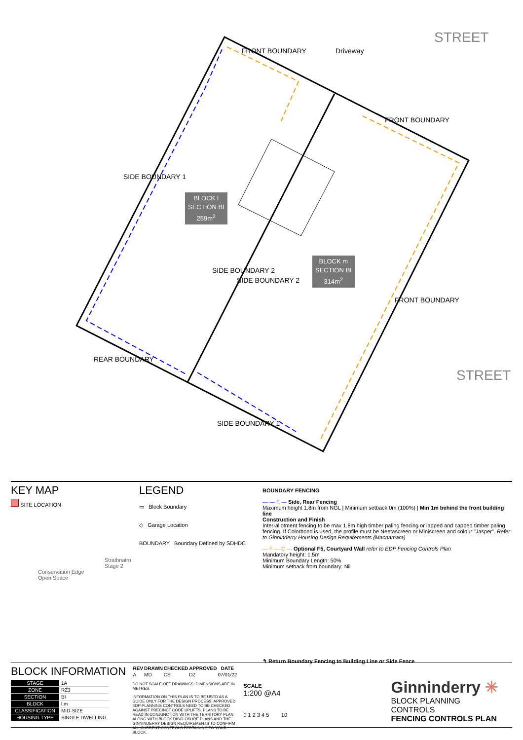FRONT BOUNDARY Driveway
STREET
FRONT BOUNDARY
SIDE BOUNDARY 1
BLOCK I
SECTION BI
259m<sup>2</sup>
SIDE BOUNDARY 2
SIDE BOUNDARY 2
BLOCK m
SECTION BI
314m<sup>2</sup>
FRONT BOUNDARY
STREET
REAR BOUNDARY
SIDE BOUNDARY 1
KEY MAP
SITE LOCATION
Strathnairn
Stage 2
Conservation Edge
Open Space
LEGEND
▭ Block Boundary
◇ Garage Location
BOUNDARY Boundary Defined by SDHDC
BOUNDARY FENCING
— — F — Side, Rear Fencing
Maximum height 1.8m from NGL | Minimum setback 0m (100%) | Min 1m behind the front building line
Construction and Finish
Inter-allotment fencing to be max 1.8m high timber paling fencing or lapped and capped timber paling fencing. If Colorbond is used, the profile must be Neetascreen or Miniscreen and colour "Jasper". Refer to Ginninderry Housing Design Requirements (Macnamara)
— F — C — Optional F5, Courtyard Wall refer to EDP Fencing Controls Plan
Mandatory height: 1.5m
Minimum Boundary Length: 50%
Minimum setback from boundary: Nil
↰ Return Boundary Fencing to Building Line or Side Fence
BLOCK INFORMATION
| STAGE | 1A |
| ZONE | RZ3 |
| SECTION | BI |
| BLOCK | l,m |
| CLASSIFICATION | MID-SIZE |
| HOUSING TYPE | SINGLE DWELLING |
| REV | DRAWN | CHECKED | APPROVED | DATE |
| --- | --- | --- | --- | --- |
| A | MD | CS | DZ | 07/01/22 |
DO NOT SCALE OFF DRAWINGS. DIMENSIONS ARE IN METRES.
INFORMATION ON THIS PLAN IS TO BE USED AS A GUIDE ONLY FOR THE DESIGN PROCESS. APPROVED EDP PLANNING CONTROLS NEED TO BE CHECKED AGAINST PRECINCT CODE UPLIFTS. PLANS TO BE READ IN CONJUNCTION WITH THE TERRITORY PLAN ALONG WITH BLOCK DISCLOSURE PLANS AND THE GINNINDERRY DESIGN REQUIREMENTS TO CONFIRM ALL CURRENT CONTROLS PERTAINING TO YOUR BLOCK.
SCALE
1:200 @A4
0 1 2 3 4 5 10
Ginninderry ✳
BLOCK PLANNING CONTROLS
FENCING CONTROLS PLAN